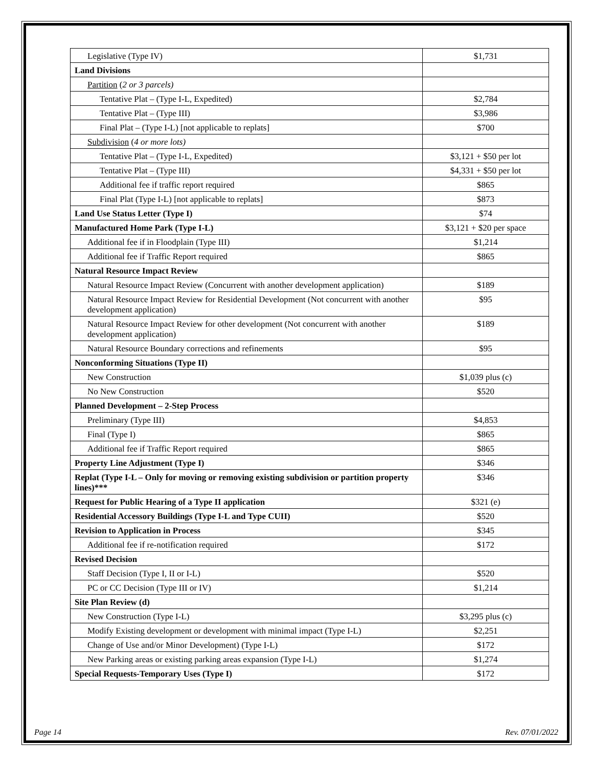| Legislative (Type IV) | $1,731 |
| Land Divisions | |
| Partition ( 2 or 3 parcels) | |
| Tentative Plat – (Type I-L, Expedited) | $2,784 |
| Tentative Plat – (Type III) | $3,986 |
| Final Plat – (Type I-L) [not applicable to replats] | $700 |
| Subdivision ( 4 or more lots) | |
| Tentative Plat – (Type I-L, Expedited) | $3,121 + $50 per lot |
| Tentative Plat – (Type III) | $4,331 + $50 per lot |
| Additional fee if traffic report required | $865 |
| Final Plat (Type I-L) [not applicable to replats] | $873 |
| Land Use Status Letter (Type I) | $74 |
| Manufactured Home Park (Type I-L) | $3,121 + $20 per space |
| Additional fee if in Floodplain (Type III) | $1,214 |
| Additional fee if Traffic Report required | $865 |
| Natural Resource Impact Review | |
| Natural Resource Impact Review (Concurrent with another development application) | $189 |
| Natural Resource Impact Review for Residential Development (Not concurrent with another development application) | $95 |
| Natural Resource Impact Review for other development (Not concurrent with another development application) | $189 |
| Natural Resource Boundary corrections and refinements | $95 |
| Nonconforming Situations (Type II) | |
| New Construction | $1,039 plus (c) |
| No New Construction | $520 |
| Planned Development – 2-Step Process | |
| Preliminary (Type III) | $4,853 |
| Final (Type I) | $865 |
| Additional fee if Traffic Report required | $865 |
| Property Line Adjustment (Type I) | $346 |
| Replat (Type I-L – Only for moving or removing existing subdivision or partition property lines)*** | $346 |
| Request for Public Hearing of a Type II application | $321 (e) |
| Residential Accessory Buildings (Type I-L and Type CUII) | $520 |
| Revision to Application in Process | $345 |
| Additional fee if re-notification required | $172 |
| Revised Decision | |
| Staff Decision (Type I, II or I-L) | $520 |
| PC or CC Decision (Type III or IV) | $1,214 |
| Site Plan Review (d) | |
| New Construction (Type I-L) | $3,295 plus (c) |
| Modify Existing development or development with minimal impact (Type I-L) | $2,251 |
| Change of Use and/or Minor Development) (Type I-L) | $172 |
| New Parking areas or existing parking areas expansion (Type I-L) | $1,274 |
| Special Requests-Temporary Uses (Type I) | $172 |
Page 14 Rev. 07/01/2022